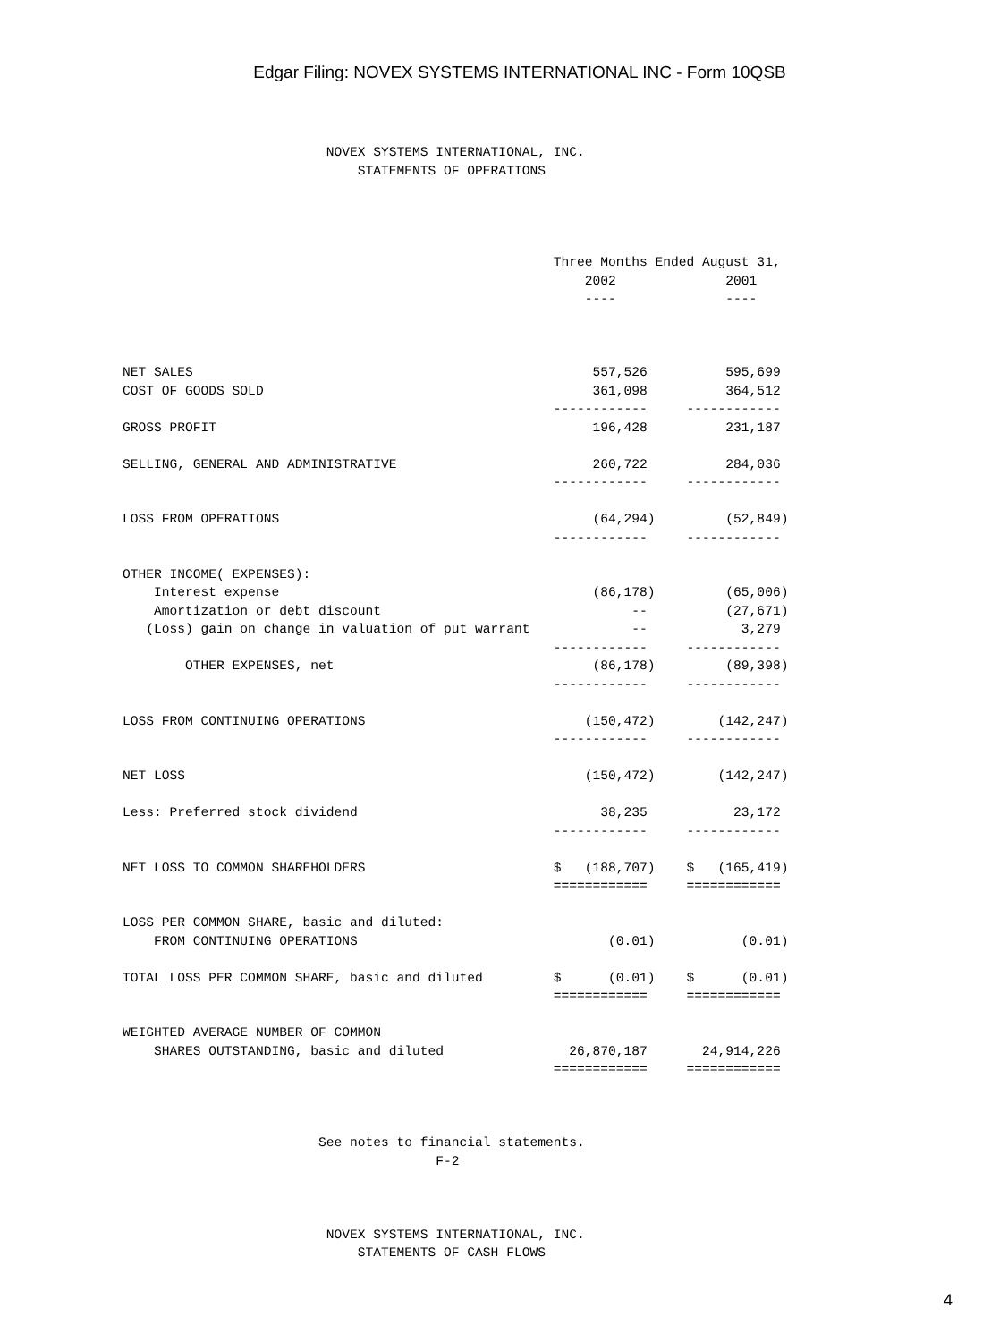Edgar Filing: NOVEX SYSTEMS INTERNATIONAL INC - Form 10QSB
                          NOVEX SYSTEMS INTERNATIONAL, INC.
                              STATEMENTS OF OPERATIONS




                                                       Three Months Ended August 31,
                                                           2002              2001
                                                           ----              ----



NET SALES                                                   557,526          595,699
COST OF GOODS SOLD                                          361,098          364,512
                                                       ------------     ------------
GROSS PROFIT                                                196,428          231,187

SELLING, GENERAL AND ADMINISTRATIVE                         260,722          284,036
                                                       ------------     ------------

LOSS FROM OPERATIONS                                        (64,294)         (52,849)
                                                       ------------     ------------

OTHER INCOME( EXPENSES):
    Interest expense                                        (86,178)         (65,006)
    Amortization or debt discount                                --          (27,671)
   (Loss) gain on change in valuation of put warrant             --            3,279
                                                       ------------     ------------
        OTHER EXPENSES, net                                 (86,178)         (89,398)
                                                       ------------     ------------

LOSS FROM CONTINUING OPERATIONS                            (150,472)        (142,247)
                                                       ------------     ------------

NET LOSS                                                   (150,472)        (142,247)

Less: Preferred stock dividend                               38,235           23,172
                                                       ------------     ------------

NET LOSS TO COMMON SHAREHOLDERS                        $   (188,707)    $   (165,419)
                                                       ============     ============

LOSS PER COMMON SHARE, basic and diluted:
    FROM CONTINUING OPERATIONS                                (0.01)           (0.01)

TOTAL LOSS PER COMMON SHARE, basic and diluted         $      (0.01)    $      (0.01)
                                                       ============     ============

WEIGHTED AVERAGE NUMBER OF COMMON
    SHARES OUTSTANDING, basic and diluted                26,870,187       24,914,226
                                                       ============     ============



                         See notes to financial statements.
                                        F-2



                          NOVEX SYSTEMS INTERNATIONAL, INC.
                              STATEMENTS OF CASH FLOWS
4